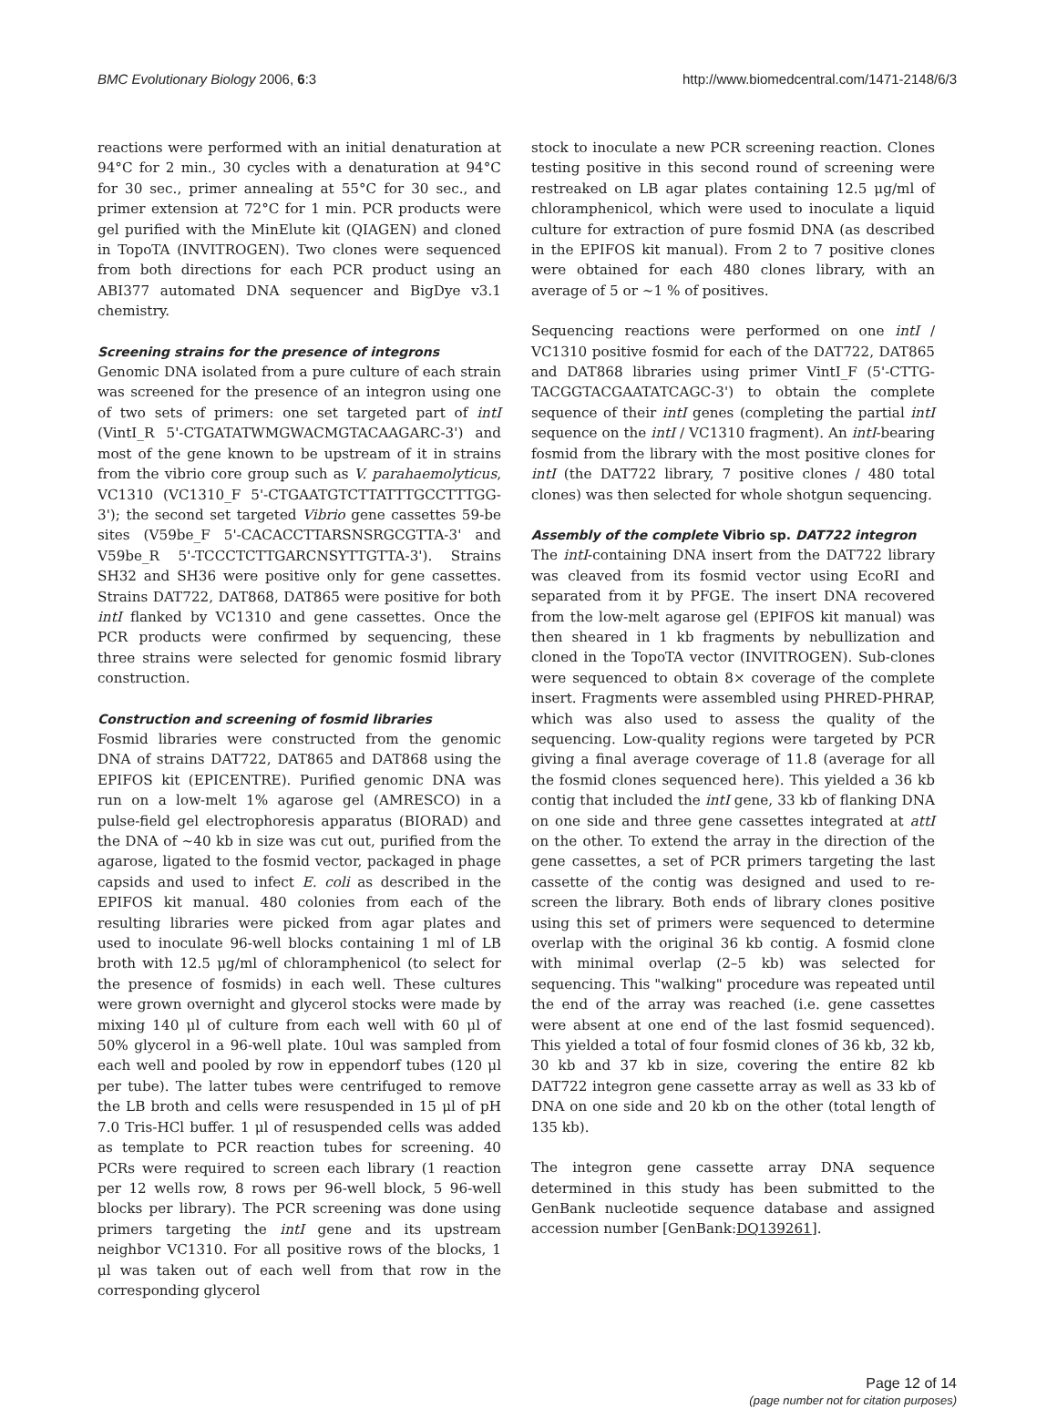BMC Evolutionary Biology 2006, 6:3 http://www.biomedcentral.com/1471-2148/6/3
reactions were performed with an initial denaturation at 94°C for 2 min., 30 cycles with a denaturation at 94°C for 30 sec., primer annealing at 55°C for 30 sec., and primer extension at 72°C for 1 min. PCR products were gel purified with the MinElute kit (QIAGEN) and cloned in TopoTA (INVITROGEN). Two clones were sequenced from both directions for each PCR product using an ABI377 automated DNA sequencer and BigDye v3.1 chemistry.
Screening strains for the presence of integrons
Genomic DNA isolated from a pure culture of each strain was screened for the presence of an integron using one of two sets of primers: one set targeted part of intI (VintI_R 5'-CTGATATWMGWACMGTACAAGARC-3') and most of the gene known to be upstream of it in strains from the vibrio core group such as V. parahaemolyticus, VC1310 (VC1310_F 5'-CTGAATGTCTTATTTGCCTTTGG-3'); the second set targeted Vibrio gene cassettes 59-be sites (V59be_F 5'-CACACCTTARSNSRGCGTTA-3' and V59be_R 5'-TCCCTCTTGARCNSYTTGTTA-3'). Strains SH32 and SH36 were positive only for gene cassettes. Strains DAT722, DAT868, DAT865 were positive for both intI flanked by VC1310 and gene cassettes. Once the PCR products were confirmed by sequencing, these three strains were selected for genomic fosmid library construction.
Construction and screening of fosmid libraries
Fosmid libraries were constructed from the genomic DNA of strains DAT722, DAT865 and DAT868 using the EPIFOS kit (EPICENTRE). Purified genomic DNA was run on a low-melt 1% agarose gel (AMRESCO) in a pulse-field gel electrophoresis apparatus (BIORAD) and the DNA of ~40 kb in size was cut out, purified from the agarose, ligated to the fosmid vector, packaged in phage capsids and used to infect E. coli as described in the EPIFOS kit manual. 480 colonies from each of the resulting libraries were picked from agar plates and used to inoculate 96-well blocks containing 1 ml of LB broth with 12.5 μg/ml of chloramphenicol (to select for the presence of fosmids) in each well. These cultures were grown overnight and glycerol stocks were made by mixing 140 μl of culture from each well with 60 μl of 50% glycerol in a 96-well plate. 10ul was sampled from each well and pooled by row in eppendorf tubes (120 μl per tube). The latter tubes were centrifuged to remove the LB broth and cells were resuspended in 15 μl of pH 7.0 Tris-HCl buffer. 1 μl of resuspended cells was added as template to PCR reaction tubes for screening. 40 PCRs were required to screen each library (1 reaction per 12 wells row, 8 rows per 96-well block, 5 96-well blocks per library). The PCR screening was done using primers targeting the intI gene and its upstream neighbor VC1310. For all positive rows of the blocks, 1 μl was taken out of each well from that row in the corresponding glycerol
stock to inoculate a new PCR screening reaction. Clones testing positive in this second round of screening were restreaked on LB agar plates containing 12.5 μg/ml of chloramphenicol, which were used to inoculate a liquid culture for extraction of pure fosmid DNA (as described in the EPIFOS kit manual). From 2 to 7 positive clones were obtained for each 480 clones library, with an average of 5 or ~1 % of positives.
Sequencing reactions were performed on one intI / VC1310 positive fosmid for each of the DAT722, DAT865 and DAT868 libraries using primer VintI_F (5'-CTTG-TACGGTACGAATATCAGC-3') to obtain the complete sequence of their intI genes (completing the partial intI sequence on the intI / VC1310 fragment). An intI-bearing fosmid from the library with the most positive clones for intI (the DAT722 library, 7 positive clones / 480 total clones) was then selected for whole shotgun sequencing.
Assembly of the complete Vibrio sp. DAT722 integron
The intI-containing DNA insert from the DAT722 library was cleaved from its fosmid vector using EcoRI and separated from it by PFGE. The insert DNA recovered from the low-melt agarose gel (EPIFOS kit manual) was then sheared in 1 kb fragments by nebullization and cloned in the TopoTA vector (INVITROGEN). Sub-clones were sequenced to obtain 8× coverage of the complete insert. Fragments were assembled using PHRED-PHRAP, which was also used to assess the quality of the sequencing. Low-quality regions were targeted by PCR giving a final average coverage of 11.8 (average for all the fosmid clones sequenced here). This yielded a 36 kb contig that included the intI gene, 33 kb of flanking DNA on one side and three gene cassettes integrated at attI on the other. To extend the array in the direction of the gene cassettes, a set of PCR primers targeting the last cassette of the contig was designed and used to re-screen the library. Both ends of library clones positive using this set of primers were sequenced to determine overlap with the original 36 kb contig. A fosmid clone with minimal overlap (2–5 kb) was selected for sequencing. This "walking" procedure was repeated until the end of the array was reached (i.e. gene cassettes were absent at one end of the last fosmid sequenced). This yielded a total of four fosmid clones of 36 kb, 32 kb, 30 kb and 37 kb in size, covering the entire 82 kb DAT722 integron gene cassette array as well as 33 kb of DNA on one side and 20 kb on the other (total length of 135 kb).
The integron gene cassette array DNA sequence determined in this study has been submitted to the GenBank nucleotide sequence database and assigned accession number [GenBank:DQ139261].
Page 12 of 14
(page number not for citation purposes)